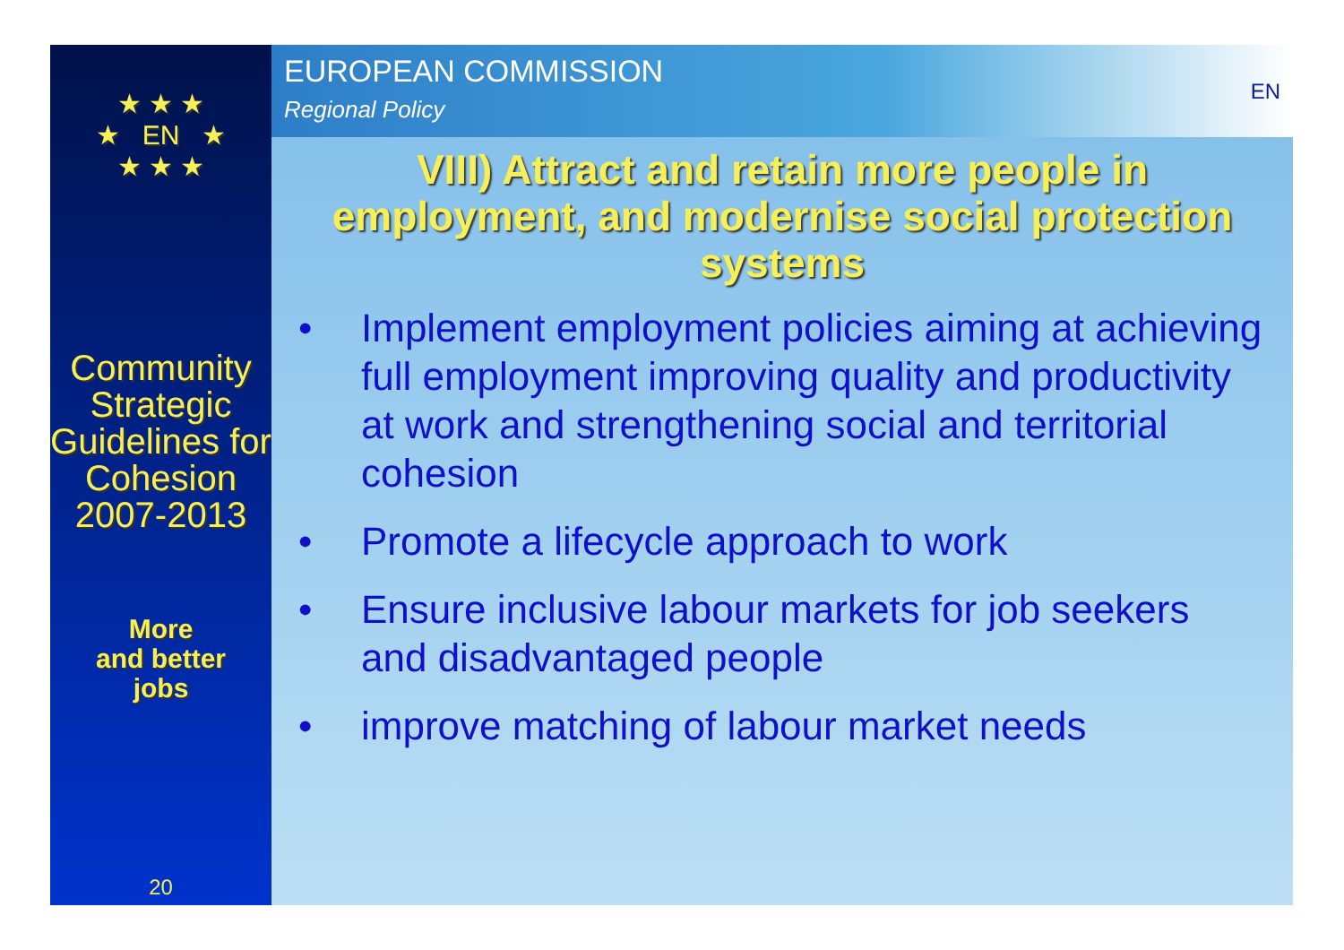★ ★ ★
★ EN ★
★ ★ ★
Community Strategic Guidelines for Cohesion 2007-2013
More
and better
jobs
20
EUROPEAN COMMISSION
Regional Policy
EN
VIII) Attract and retain more people in employment, and modernise social protection systems
• Implement employment policies aiming at achieving full employment improving quality and productivity at work and strengthening social and territorial cohesion
• Promote a lifecycle approach to work
• Ensure inclusive labour markets for job seekers and disadvantaged people
• improve matching of labour market needs